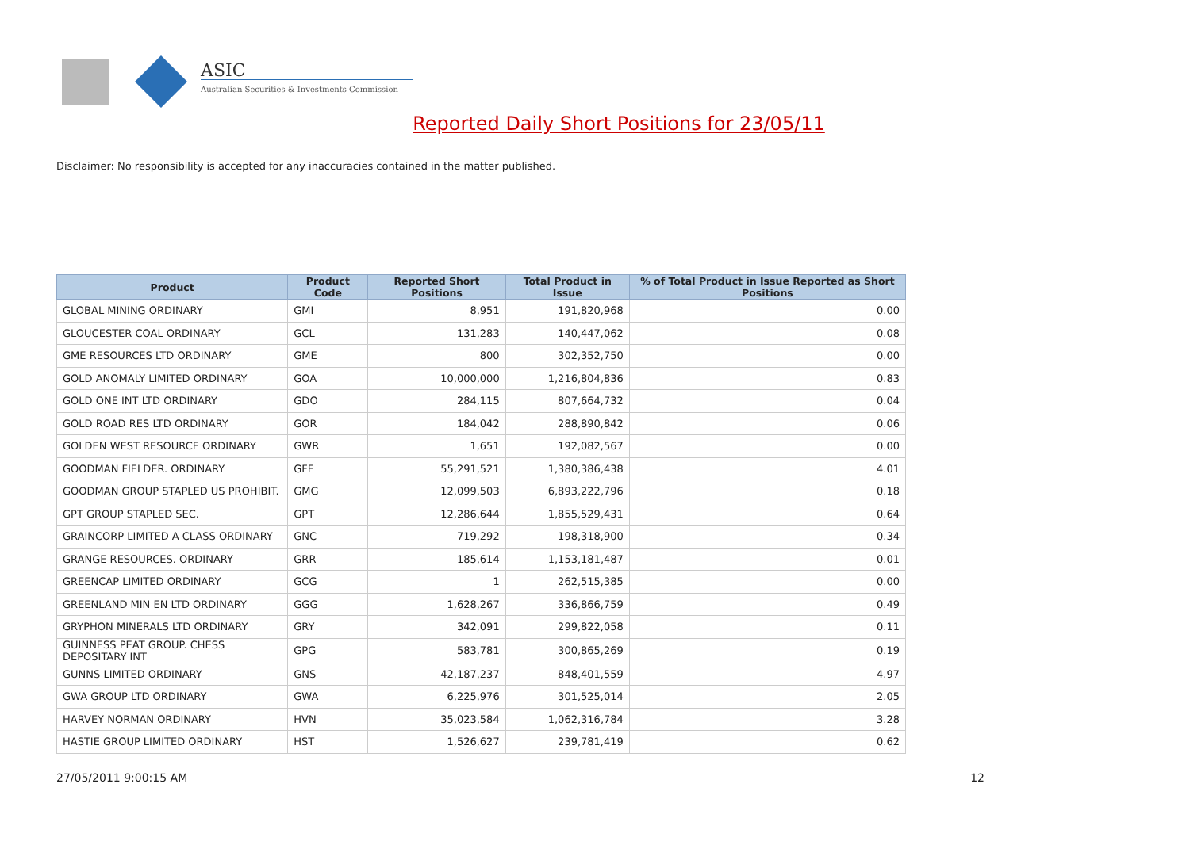ASIC
Australian Securities & Investments Commission
Reported Daily Short Positions for 23/05/11
Disclaimer: No responsibility is accepted for any inaccuracies contained in the matter published.
| Product | Product Code | Reported Short Positions | Total Product in Issue | % of Total Product in Issue Reported as Short Positions |
| --- | --- | --- | --- | --- |
| GLOBAL MINING ORDINARY | GMI | 8,951 | 191,820,968 | 0.00 |
| GLOUCESTER COAL ORDINARY | GCL | 131,283 | 140,447,062 | 0.08 |
| GME RESOURCES LTD ORDINARY | GME | 800 | 302,352,750 | 0.00 |
| GOLD ANOMALY LIMITED ORDINARY | GOA | 10,000,000 | 1,216,804,836 | 0.83 |
| GOLD ONE INT LTD ORDINARY | GDO | 284,115 | 807,664,732 | 0.04 |
| GOLD ROAD RES LTD ORDINARY | GOR | 184,042 | 288,890,842 | 0.06 |
| GOLDEN WEST RESOURCE ORDINARY | GWR | 1,651 | 192,082,567 | 0.00 |
| GOODMAN FIELDER. ORDINARY | GFF | 55,291,521 | 1,380,386,438 | 4.01 |
| GOODMAN GROUP STAPLED US PROHIBIT. | GMG | 12,099,503 | 6,893,222,796 | 0.18 |
| GPT GROUP STAPLED SEC. | GPT | 12,286,644 | 1,855,529,431 | 0.64 |
| GRAINCORP LIMITED A CLASS ORDINARY | GNC | 719,292 | 198,318,900 | 0.34 |
| GRANGE RESOURCES. ORDINARY | GRR | 185,614 | 1,153,181,487 | 0.01 |
| GREENCAP LIMITED ORDINARY | GCG | 1 | 262,515,385 | 0.00 |
| GREENLAND MIN EN LTD ORDINARY | GGG | 1,628,267 | 336,866,759 | 0.49 |
| GRYPHON MINERALS LTD ORDINARY | GRY | 342,091 | 299,822,058 | 0.11 |
| GUINNESS PEAT GROUP. CHESS DEPOSITARY INT | GPG | 583,781 | 300,865,269 | 0.19 |
| GUNNS LIMITED ORDINARY | GNS | 42,187,237 | 848,401,559 | 4.97 |
| GWA GROUP LTD ORDINARY | GWA | 6,225,976 | 301,525,014 | 2.05 |
| HARVEY NORMAN ORDINARY | HVN | 35,023,584 | 1,062,316,784 | 3.28 |
| HASTIE GROUP LIMITED ORDINARY | HST | 1,526,627 | 239,781,419 | 0.62 |
27/05/2011 9:00:15 AM 12